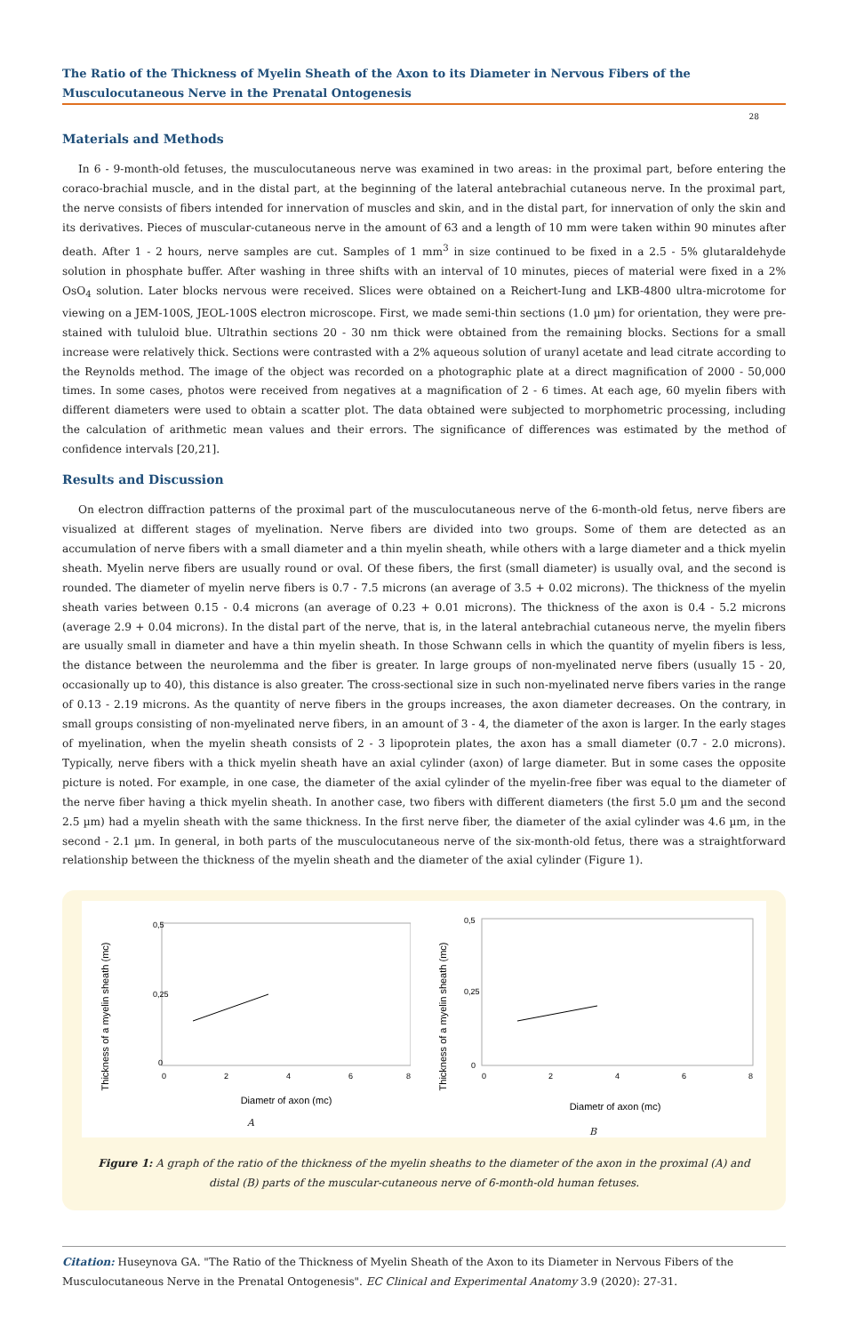The Ratio of the Thickness of Myelin Sheath of the Axon to its Diameter in Nervous Fibers of the Musculocutaneous Nerve in the Prenatal Ontogenesis
28
Materials and Methods
In 6 - 9-month-old fetuses, the musculocutaneous nerve was examined in two areas: in the proximal part, before entering the coraco-brachial muscle, and in the distal part, at the beginning of the lateral antebrachial cutaneous nerve. In the proximal part, the nerve consists of fibers intended for innervation of muscles and skin, and in the distal part, for innervation of only the skin and its derivatives. Pieces of muscular-cutaneous nerve in the amount of 63 and a length of 10 mm were taken within 90 minutes after death. After 1 - 2 hours, nerve samples are cut. Samples of 1 mm<sup>3</sup> in size continued to be fixed in a 2.5 - 5% glutaraldehyde solution in phosphate buffer. After washing in three shifts with an interval of 10 minutes, pieces of material were fixed in a 2% OsO<sub>4</sub> solution. Later blocks nervous were received. Slices were obtained on a Reichert-Iung and LKB-4800 ultra-microtome for viewing on a JEM-100S, JEOL-100S electron microscope. First, we made semi-thin sections (1.0 µm) for orientation, they were pre-stained with tululoid blue. Ultrathin sections 20 - 30 nm thick were obtained from the remaining blocks. Sections for a small increase were relatively thick. Sections were contrasted with a 2% aqueous solution of uranyl acetate and lead citrate according to the Reynolds method. The image of the object was recorded on a photographic plate at a direct magnification of 2000 - 50,000 times. In some cases, photos were received from negatives at a magnification of 2 - 6 times. At each age, 60 myelin fibers with different diameters were used to obtain a scatter plot. The data obtained were subjected to morphometric processing, including the calculation of arithmetic mean values and their errors. The significance of differences was estimated by the method of confidence intervals [20,21].
Results and Discussion
On electron diffraction patterns of the proximal part of the musculocutaneous nerve of the 6-month-old fetus, nerve fibers are visualized at different stages of myelination. Nerve fibers are divided into two groups. Some of them are detected as an accumulation of nerve fibers with a small diameter and a thin myelin sheath, while others with a large diameter and a thick myelin sheath. Myelin nerve fibers are usually round or oval. Of these fibers, the first (small diameter) is usually oval, and the second is rounded. The diameter of myelin nerve fibers is 0.7 - 7.5 microns (an average of 3.5 + 0.02 microns). The thickness of the myelin sheath varies between 0.15 - 0.4 microns (an average of 0.23 + 0.01 microns). The thickness of the axon is 0.4 - 5.2 microns (average 2.9 + 0.04 microns). In the distal part of the nerve, that is, in the lateral antebrachial cutaneous nerve, the myelin fibers are usually small in diameter and have a thin myelin sheath. In those Schwann cells in which the quantity of myelin fibers is less, the distance between the neurolemma and the fiber is greater. In large groups of non-myelinated nerve fibers (usually 15 - 20, occasionally up to 40), this distance is also greater. The cross-sectional size in such non-myelinated nerve fibers varies in the range of 0.13 - 2.19 microns. As the quantity of nerve fibers in the groups increases, the axon diameter decreases. On the contrary, in small groups consisting of non-myelinated nerve fibers, in an amount of 3 - 4, the diameter of the axon is larger. In the early stages of myelination, when the myelin sheath consists of 2 - 3 lipoprotein plates, the axon has a small diameter (0.7 - 2.0 microns). Typically, nerve fibers with a thick myelin sheath have an axial cylinder (axon) of large diameter. But in some cases the opposite picture is noted. For example, in one case, the diameter of the axial cylinder of the myelin-free fiber was equal to the diameter of the nerve fiber having a thick myelin sheath. In another case, two fibers with different diameters (the first 5.0 µm and the second 2.5 µm) had a myelin sheath with the same thickness. In the first nerve fiber, the diameter of the axial cylinder was 4.6 µm, in the second - 2.1 µm. In general, in both parts of the musculocutaneous nerve of the six-month-old fetus, there was a straightforward relationship between the thickness of the myelin sheath and the diameter of the axial cylinder (Figure 1).
Thickness of a myelin sheath (mc)
0,5
0,25
0
0
2
4
6
8
Diametr of axon (mc)
A
Thickness of a myelin sheath (mc)
0,5
0,25
0
0
2
4
6
8
Diametr of axon (mc)
B
Figure 1: A graph of the ratio of the thickness of the myelin sheaths to the diameter of the axon in the proximal (A) and distal (B) parts of the muscular-cutaneous nerve of 6-month-old human fetuses.
Citation: Huseynova GA. "The Ratio of the Thickness of Myelin Sheath of the Axon to its Diameter in Nervous Fibers of the Musculocutaneous Nerve in the Prenatal Ontogenesis". EC Clinical and Experimental Anatomy 3.9 (2020): 27-31.